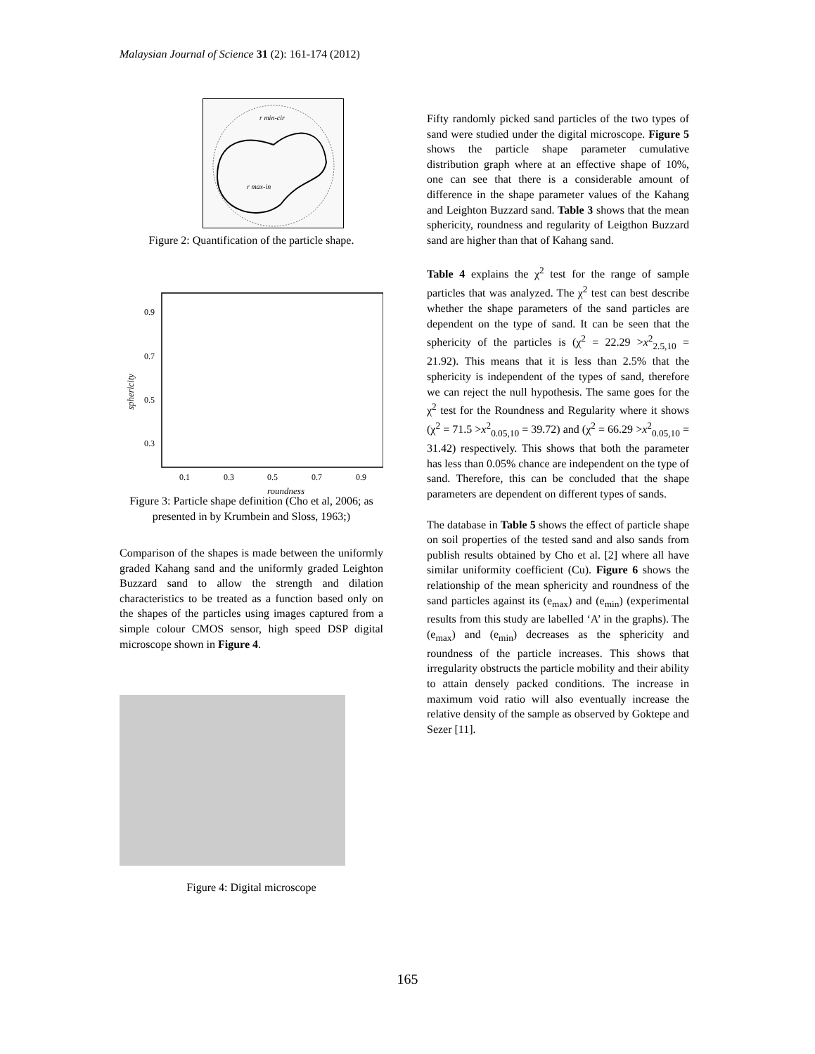Malaysian Journal of Science 31 (2): 161-174 (2012)
r min-cir
r max-in
Figure 2: Quantification of the particle shape.
0.9
0.7
0.5
0.3
0.1
0.3
0.5
0.7
0.9
roundness
sphericity
Figure 3: Particle shape definition (Cho et al, 2006; as presented in by Krumbein and Sloss, 1963;)
Comparison of the shapes is made between the uniformly graded Kahang sand and the uniformly graded Leighton Buzzard sand to allow the strength and dilation characteristics to be treated as a function based only on the shapes of the particles using images captured from a simple colour CMOS sensor, high speed DSP digital microscope shown in Figure 4.
Figure 4: Digital microscope
Fifty randomly picked sand particles of the two types of sand were studied under the digital microscope. Figure 5 shows the particle shape parameter cumulative distribution graph where at an effective shape of 10%, one can see that there is a considerable amount of difference in the shape parameter values of the Kahang and Leighton Buzzard sand. Table 3 shows that the mean sphericity, roundness and regularity of Leigthon Buzzard sand are higher than that of Kahang sand.
Table 4 explains the χ<sup>2</sup> test for the range of sample particles that was analyzed. The χ<sup>2</sup> test can best describe whether the shape parameters of the sand particles are dependent on the type of sand. It can be seen that the sphericity of the particles is (χ<sup>2</sup> = 22.29 >x<sup>2</sup><sub>2.5,10</sub> = 21.92). This means that it is less than 2.5% that the sphericity is independent of the types of sand, therefore we can reject the null hypothesis. The same goes for the χ<sup>2</sup> test for the Roundness and Regularity where it shows (χ<sup>2</sup> = 71.5 >x<sup>2</sup><sub>0.05,10</sub> = 39.72) and (χ<sup>2</sup> = 66.29 >x<sup>2</sup><sub>0.05,10</sub> = 31.42) respectively. This shows that both the parameter has less than 0.05% chance are independent on the type of sand. Therefore, this can be concluded that the shape parameters are dependent on different types of sands.
The database in Table 5 shows the effect of particle shape on soil properties of the tested sand and also sands from publish results obtained by Cho et al. [2] where all have similar uniformity coefficient (Cu). Figure 6 shows the relationship of the mean sphericity and roundness of the sand particles against its (e<sub>max</sub>) and (e<sub>min</sub>) (experimental results from this study are labelled ‘A’ in the graphs). The (e<sub>max</sub>) and (e<sub>min</sub>) decreases as the sphericity and roundness of the particle increases. This shows that irregularity obstructs the particle mobility and their ability to attain densely packed conditions. The increase in maximum void ratio will also eventually increase the relative density of the sample as observed by Goktepe and Sezer [11].
165